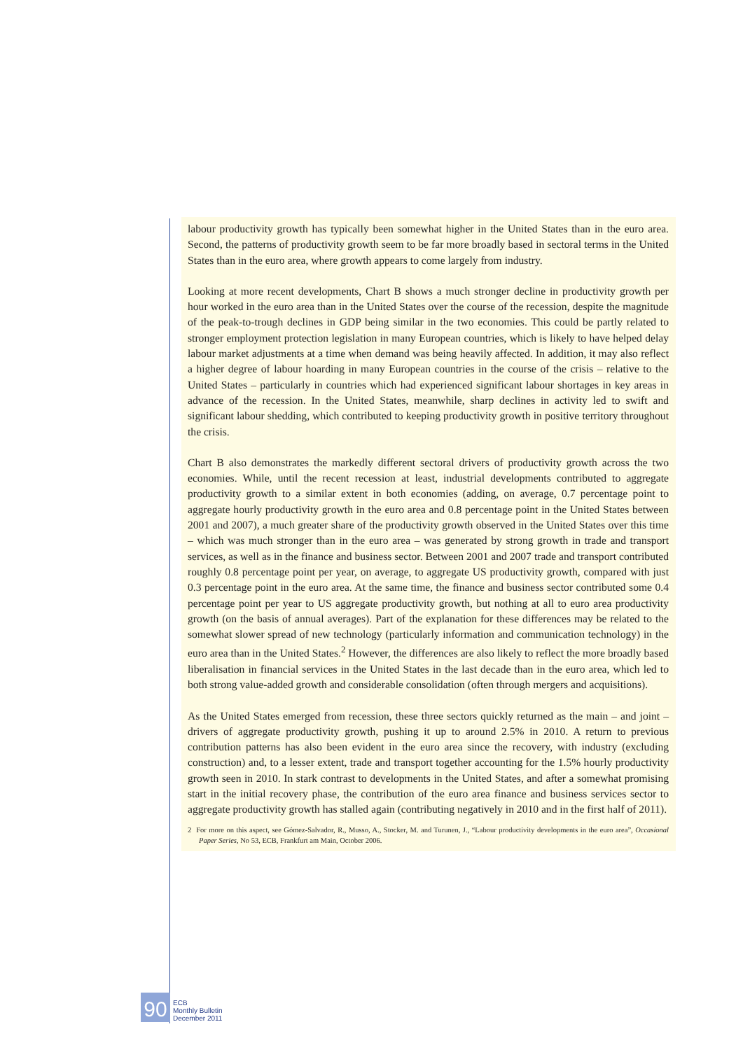labour productivity growth has typically been somewhat higher in the United States than in the euro area. Second, the patterns of productivity growth seem to be far more broadly based in sectoral terms in the United States than in the euro area, where growth appears to come largely from industry.
Looking at more recent developments, Chart B shows a much stronger decline in productivity growth per hour worked in the euro area than in the United States over the course of the recession, despite the magnitude of the peak-to-trough declines in GDP being similar in the two economies. This could be partly related to stronger employment protection legislation in many European countries, which is likely to have helped delay labour market adjustments at a time when demand was being heavily affected. In addition, it may also reflect a higher degree of labour hoarding in many European countries in the course of the crisis – relative to the United States – particularly in countries which had experienced significant labour shortages in key areas in advance of the recession. In the United States, meanwhile, sharp declines in activity led to swift and significant labour shedding, which contributed to keeping productivity growth in positive territory throughout the crisis.
Chart B also demonstrates the markedly different sectoral drivers of productivity growth across the two economies. While, until the recent recession at least, industrial developments contributed to aggregate productivity growth to a similar extent in both economies (adding, on average, 0.7 percentage point to aggregate hourly productivity growth in the euro area and 0.8 percentage point in the United States between 2001 and 2007), a much greater share of the productivity growth observed in the United States over this time – which was much stronger than in the euro area – was generated by strong growth in trade and transport services, as well as in the finance and business sector. Between 2001 and 2007 trade and transport contributed roughly 0.8 percentage point per year, on average, to aggregate US productivity growth, compared with just 0.3 percentage point in the euro area. At the same time, the finance and business sector contributed some 0.4 percentage point per year to US aggregate productivity growth, but nothing at all to euro area productivity growth (on the basis of annual averages). Part of the explanation for these differences may be related to the somewhat slower spread of new technology (particularly information and communication technology) in the euro area than in the United States.<sup>2</sup> However, the differences are also likely to reflect the more broadly based liberalisation in financial services in the United States in the last decade than in the euro area, which led to both strong value-added growth and considerable consolidation (often through mergers and acquisitions).
As the United States emerged from recession, these three sectors quickly returned as the main – and joint – drivers of aggregate productivity growth, pushing it up to around 2.5% in 2010. A return to previous contribution patterns has also been evident in the euro area since the recovery, with industry (excluding construction) and, to a lesser extent, trade and transport together accounting for the 1.5% hourly productivity growth seen in 2010. In stark contrast to developments in the United States, and after a somewhat promising start in the initial recovery phase, the contribution of the euro area finance and business services sector to aggregate productivity growth has stalled again (contributing negatively in 2010 and in the first half of 2011).
2 For more on this aspect, see Gómez-Salvador, R., Musso, A., Stocker, M. and Turunen, J., “Labour productivity developments in the euro area”, Occasional Paper Series, No 53, ECB, Frankfurt am Main, October 2006.
90
ECB
Monthly Bulletin
December 2011